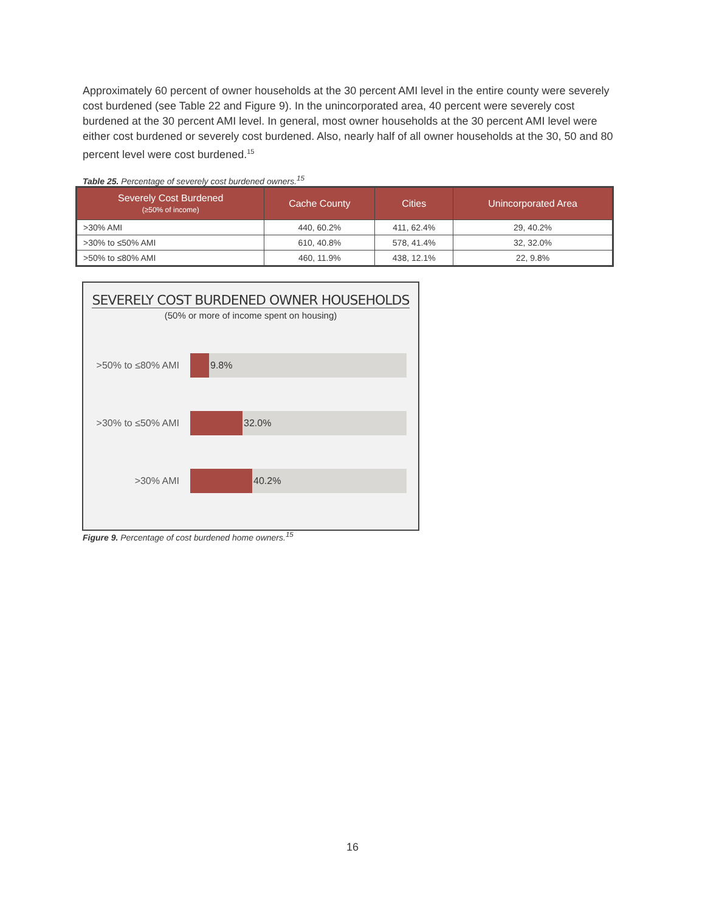Approximately 60 percent of owner households at the 30 percent AMI level in the entire county were severely cost burdened (see Table 22 and Figure 9). In the unincorporated area, 40 percent were severely cost burdened at the 30 percent AMI level. In general, most owner households at the 30 percent AMI level were either cost burdened or severely cost burdened. Also, nearly half of all owner households at the 30, 50 and 80 percent level were cost burdened.<sup>15</sup>
Table 25. Percentage of severely cost burdened owners.<sup>15</sup>
| Severely Cost Burdened (≥50% of income) | Cache County | Cities | Unincorporated Area |
| --- | --- | --- | --- |
| >30% AMI | 440, 60.2% | 411, 62.4% | 29, 40.2% |
| >30% to ≤50% AMI | 610, 40.8% | 578, 41.4% | 32, 32.0% |
| >50% to ≤80% AMI | 460, 11.9% | 438, 12.1% | 22, 9.8% |
SEVERELY COST BURDENED OWNER HOUSEHOLDS
(50% or more of income spent on housing)
>50% to ≤80% AMI
9.8%
>30% to ≤50% AMI
32.0%
>30% AMI
40.2%
Figure 9. Percentage of cost burdened home owners.<sup>15</sup>
16